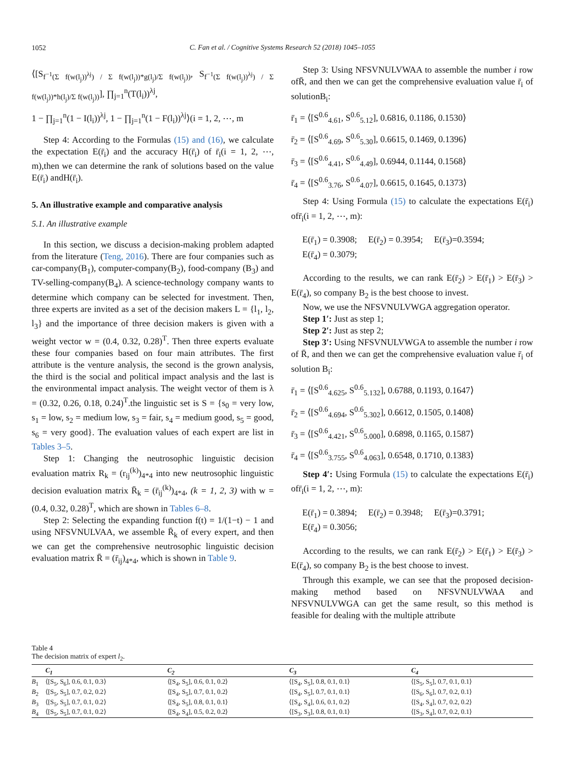1052
C. Fan et al. / Cognitive Systems Research 52 (2018) 1045–1055
⟨[S<sub>f<sup>−1</sup>(Σ f(w(l<sub>j</sub>))<sup>λj</sup>) / Σ f(w(l<sub>j</sub>))*g(l<sub>j</sub>)/Σ f(w(l<sub>j</sub>))</sub>, S<sub>f<sup>−1</sup>(Σ f(w(l<sub>j</sub>))<sup>λj</sup>) / Σ f(w(l<sub>j</sub>))*h(l<sub>j</sub>)/Σ f(w(l<sub>j</sub>))</sub>], ∏<sub>j=1</sub><sup>n</sup>(T(l<sub>i</sub>))<sup>λj</sup>,
1 − ∏<sub>j=1</sub><sup>n</sup>(1 − I(l<sub>i</sub>))<sup>λj</sup>, 1 − ∏<sub>j=1</sub><sup>n</sup>(1 − F(l<sub>i</sub>))<sup>λj</sup>⟩(i = 1, 2, ⋯, m
Step 4: According to the Formulas (15) and (16), we calculate the expectation E(r̄<sub>i</sub>) and the accuracy H(r̄<sub>i</sub>) of r̄<sub>i</sub>(i = 1, 2, ⋯, m),then we can determine the rank of solutions based on the value E(r̄<sub>i</sub>) andH(r̄<sub>i</sub>).
5. An illustrative example and comparative analysis
5.1. An illustrative example
In this section, we discuss a decision-making problem adapted from the literature (Teng, 2016). There are four companies such as car-company(B<sub>1</sub>), computer-company(B<sub>2</sub>), food-company (B<sub>3</sub>) and TV-selling-company(B<sub>4</sub>). A science-technology company wants to determine which company can be selected for investment. Then, three experts are invited as a set of the decision makers L = {l<sub>1</sub>, l<sub>2</sub>, l<sub>3</sub>} and the importance of three decision makers is given with a weight vector w = (0.4, 0.32, 0.28)<sup>T</sup>. Then three experts evaluate these four companies based on four main attributes. The first attribute is the venture analysis, the second is the grown analysis, the third is the social and political impact analysis and the last is the environmental impact analysis. The weight vector of them is λ = (0.32, 0.26, 0.18, 0.24)<sup>T</sup>.the linguistic set is S = {s<sub>0</sub> = very low, s<sub>1</sub> = low, s<sub>2</sub> = medium low, s<sub>3</sub> = fair, s<sub>4</sub> = medium good, s<sub>5</sub> = good, s<sub>6</sub> = very good}. The evaluation values of each expert are list in Tables 3–5.
Step 1: Changing the neutrosophic linguistic decision evaluation matrix R<sub>k</sub> = (r<sub>ij</sub><sup>(k)</sup>)<sub>4*4</sub> into new neutrosophic linguistic decision evaluation matrix R̄<sub>k</sub> = (r̄<sub>ij</sub><sup>(k)</sup>)<sub>4*4</sub>, (k = 1, 2, 3) with w = (0.4, 0.32, 0.28)<sup>T</sup>, which are shown in Tables 6–8.
Step 2: Selecting the expanding function f(t) = 1/(1−t) − 1 and using NFSVNULVAA, we assemble R̄<sub>k</sub> of every expert, and then we can get the comprehensive neutrosophic linguistic decision evaluation matrix R̄ = (r̄<sub>ij</sub>)<sub>4*4</sub>, which is shown in Table 9.
Step 3: Using NFSVNULVWAA to assemble the number i row ofR̄, and then we can get the comprehensive evaluation value r̄<sub>i</sub> of solutionB<sub>i</sub>:
r̄<sub>1</sub> = ⟨[S<sup>0.6</sup><sub>4.61</sub>, S<sup>0.6</sup><sub>5.12</sub>], 0.6816, 0.1186, 0.1530⟩
r̄<sub>2</sub> = ⟨[S<sup>0.6</sup><sub>4.69</sub>, S<sup>0.6</sup><sub>5.30</sub>], 0.6615, 0.1469, 0.1396⟩
r̄<sub>3</sub> = ⟨[S<sup>0.6</sup><sub>4.41</sub>, S<sup>0.6</sup><sub>4.49</sub>], 0.6944, 0.1144, 0.1568⟩
r̄<sub>4</sub> = ⟨[S<sup>0.6</sup><sub>3.76</sub>, S<sup>0.6</sup><sub>4.07</sub>], 0.6615, 0.1645, 0.1373⟩
Step 4: Using Formula (15) to calculate the expectations E(r̄<sub>i</sub>) ofr̄<sub>i</sub>(i = 1, 2, ⋯, m):
E(r̄<sub>1</sub>) = 0.3908; E(r̄<sub>2</sub>) = 0.3954; E(r̄<sub>3</sub>)=0.3594;
E(r̄<sub>4</sub>) = 0.3079;
According to the results, we can rank E(r̄<sub>2</sub>) > E(r̄<sub>1</sub>) > E(r̄<sub>3</sub>) > E(r̄<sub>4</sub>), so company B<sub>2</sub> is the best choose to invest.
Now, we use the NFSVNULVWGA aggregation operator.
Step 1′: Just as step 1;
Step 2′: Just as step 2;
Step 3′: Using NFSVNULVWGA to assemble the number i row of R̄, and then we can get the comprehensive evaluation value r̄<sub>i</sub> of solution B<sub>i</sub>:
r̄<sub>1</sub> = ⟨[S<sup>0.6</sup><sub>4.625</sub>, S<sup>0.6</sup><sub>5.132</sub>], 0.6788, 0.1193, 0.1647⟩
r̄<sub>2</sub> = ⟨[S<sup>0.6</sup><sub>4.694</sub>, S<sup>0.6</sup><sub>5.302</sub>], 0.6612, 0.1505, 0.1408⟩
r̄<sub>3</sub> = ⟨[S<sup>0.6</sup><sub>4.421</sub>, S<sup>0.6</sup><sub>5.000</sub>], 0.6898, 0.1165, 0.1587⟩
r̄<sub>4</sub> = ⟨[S<sup>0.6</sup><sub>3.755</sub>, S<sup>0.6</sup><sub>4.063</sub>], 0.6548, 0.1710, 0.1383⟩
Step 4′: Using Formula (15) to calculate the expectations E(r̄<sub>i</sub>) ofr̄<sub>i</sub>(i = 1, 2, ⋯, m):
E(r̄<sub>1</sub>) = 0.3894; E(r̄<sub>2</sub>) = 0.3948; E(r̄<sub>3</sub>)=0.3791;
E(r̄<sub>4</sub>) = 0.3056;
According to the results, we can rank E(r̄<sub>2</sub>) > E(r̄<sub>1</sub>) > E(r̄<sub>3</sub>) > E(r̄<sub>4</sub>), so company B<sub>2</sub> is the best choose to invest.
Through this example, we can see that the proposed decision-making method based on NFSVNULVWAA and NFSVNULVWGA can get the same result, so this method is feasible for dealing with the multiple attribute
Table 4
The decision matrix of expert l<sub>2</sub>.
| | C<sub>1</sub> | C<sub>2</sub> | C<sub>3</sub> | C<sub>4</sub> |
| --- | --- | --- | --- | --- |
| B<sub>1</sub> | ⟨[S<sub>5</sub>, S<sub>6</sub>], 0.6, 0.1, 0.3⟩ | ⟨[S<sub>4</sub>, S<sub>5</sub>], 0.6, 0.1, 0.2⟩ | ⟨[S<sub>4</sub>, S<sub>5</sub>], 0.8, 0.1, 0.1⟩ | ⟨[S<sub>5</sub>, S<sub>5</sub>], 0.7, 0.1, 0.1⟩ |
| B<sub>2</sub> | ⟨[S<sub>5</sub>, S<sub>5</sub>], 0.7, 0.2, 0.2⟩ | ⟨[S<sub>4</sub>, S<sub>5</sub>], 0.7, 0.1, 0.2⟩ | ⟨[S<sub>4</sub>, S<sub>5</sub>], 0.7, 0.1, 0.1⟩ | ⟨[S<sub>6</sub>, S<sub>6</sub>], 0.7, 0.2, 0.1⟩ |
| B<sub>3</sub> | ⟨[S<sub>5</sub>, S<sub>5</sub>], 0.7, 0.1, 0.2⟩ | ⟨[S<sub>4</sub>, S<sub>5</sub>], 0.8, 0.1, 0.1⟩ | ⟨[S<sub>4</sub>, S<sub>4</sub>], 0.6, 0.1, 0.2⟩ | ⟨[S<sub>4</sub>, S<sub>4</sub>], 0.7, 0.2, 0.2⟩ |
| B<sub>4</sub> | ⟨[S<sub>5</sub>, S<sub>5</sub>], 0.7, 0.1, 0.2⟩ | ⟨[S<sub>4</sub>, S<sub>4</sub>], 0.5, 0.2, 0.2⟩ | ⟨[S<sub>3</sub>, S<sub>3</sub>], 0.8, 0.1, 0.1⟩ | ⟨[S<sub>3</sub>, S<sub>4</sub>], 0.7, 0.2, 0.1⟩ |